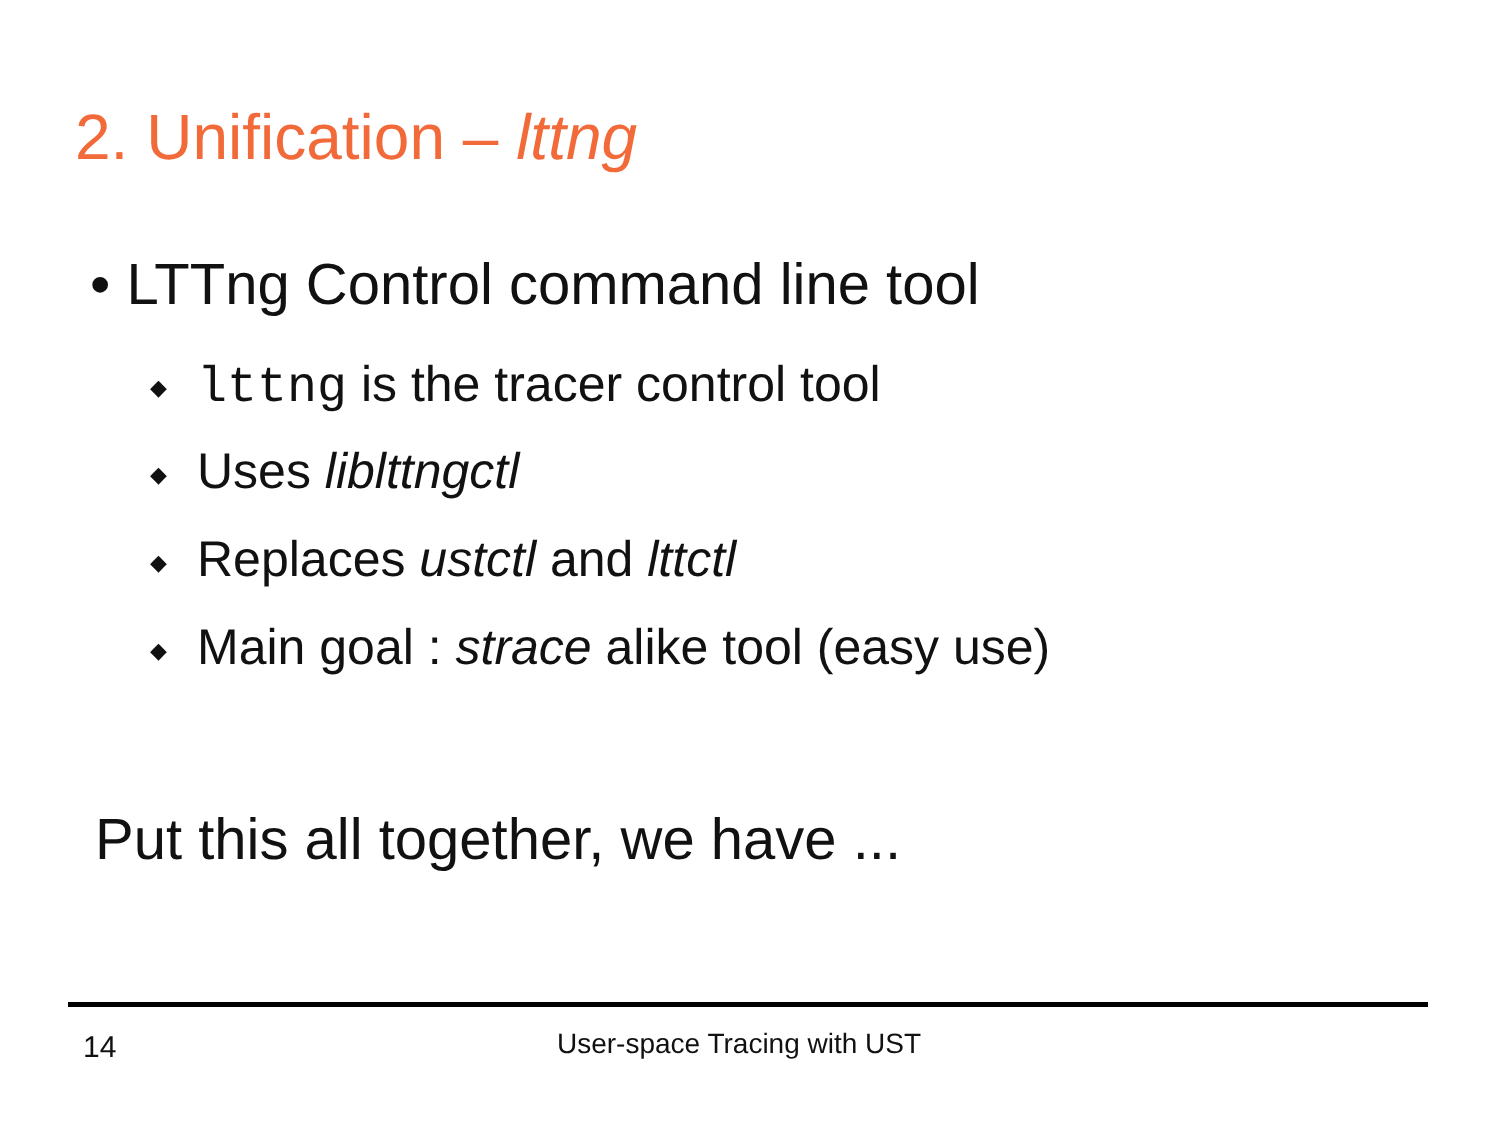2. Unification – lttng
• LTTng Control command line tool
◆ lttng is the tracer control tool
◆ Uses liblttngctl
◆ Replaces ustctl and lttctl
◆ Main goal : strace alike tool (easy use)
Put this all together, we have ...
14 User-space Tracing with UST